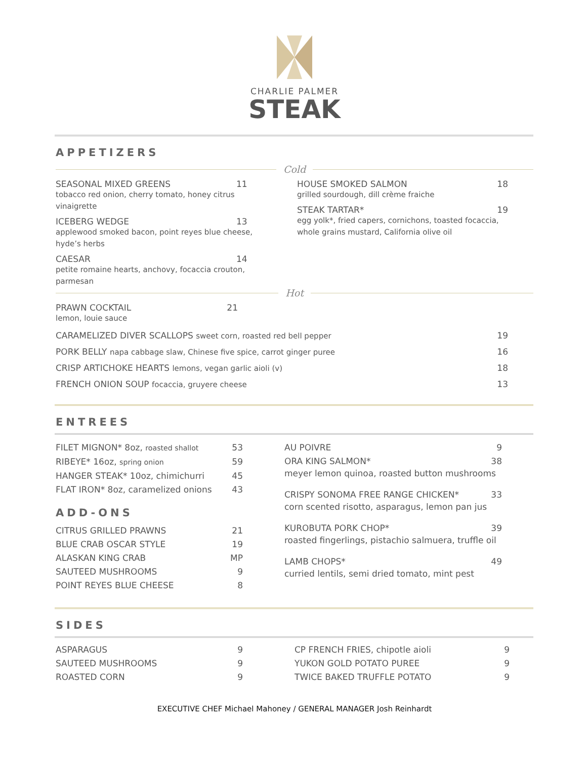CHARLIE PALMER
STEAK
APPETIZERS
Cold
SEASONAL MIXED GREENS 11
tobacco red onion, cherry tomato, honey citrus vinaigrette
ICEBERG WEDGE 13
applewood smoked bacon, point reyes blue cheese, hyde’s herbs
CAESAR 14
petite romaine hearts, anchovy, focaccia crouton, parmesan
HOUSE SMOKED SALMON 18
grilled sourdough, dill crème fraiche
STEAK TARTAR* 19
egg yolk*, fried capers, cornichons, toasted focaccia, whole grains mustard, California olive oil
Hot
PRAWN COCKTAIL 21
lemon, louie sauce
CARAMELIZED DIVER SCALLOPS sweet corn, roasted red bell pepper 19
PORK BELLY napa cabbage slaw, Chinese five spice, carrot ginger puree 16
CRISP ARTICHOKE HEARTS lemons, vegan garlic aioli (v) 18
FRENCH ONION SOUP focaccia, gruyere cheese 13
ENTREES
FILET MIGNON* 8oz, roasted shallot 53
RIBEYE* 16oz, spring onion 59
HANGER STEAK* 10oz, chimichurri 45
FLAT IRON* 8oz, caramelized onions 43
ADD-ONS
CITRUS GRILLED PRAWNS 21
BLUE CRAB OSCAR STYLE 19
ALASKAN KING CRAB MP
SAUTEED MUSHROOMS 9
POINT REYES BLUE CHEESE 8
AU POIVRE 9
ORA KING SALMON* 38
meyer lemon quinoa, roasted button mushrooms
CRISPY SONOMA FREE RANGE CHICKEN* 33
corn scented risotto, asparagus, lemon pan jus
KUROBUTA PORK CHOP* 39
roasted fingerlings, pistachio salmuera, truffle oil
LAMB CHOPS* 49
curried lentils, semi dried tomato, mint pest
SIDES
ASPARAGUS 9
SAUTEED MUSHROOMS 9
ROASTED CORN 9
CP FRENCH FRIES, chipotle aioli 9
YUKON GOLD POTATO PUREE 9
TWICE BAKED TRUFFLE POTATO 9
EXECUTIVE CHEF Michael Mahoney / GENERAL MANAGER Josh Reinhardt